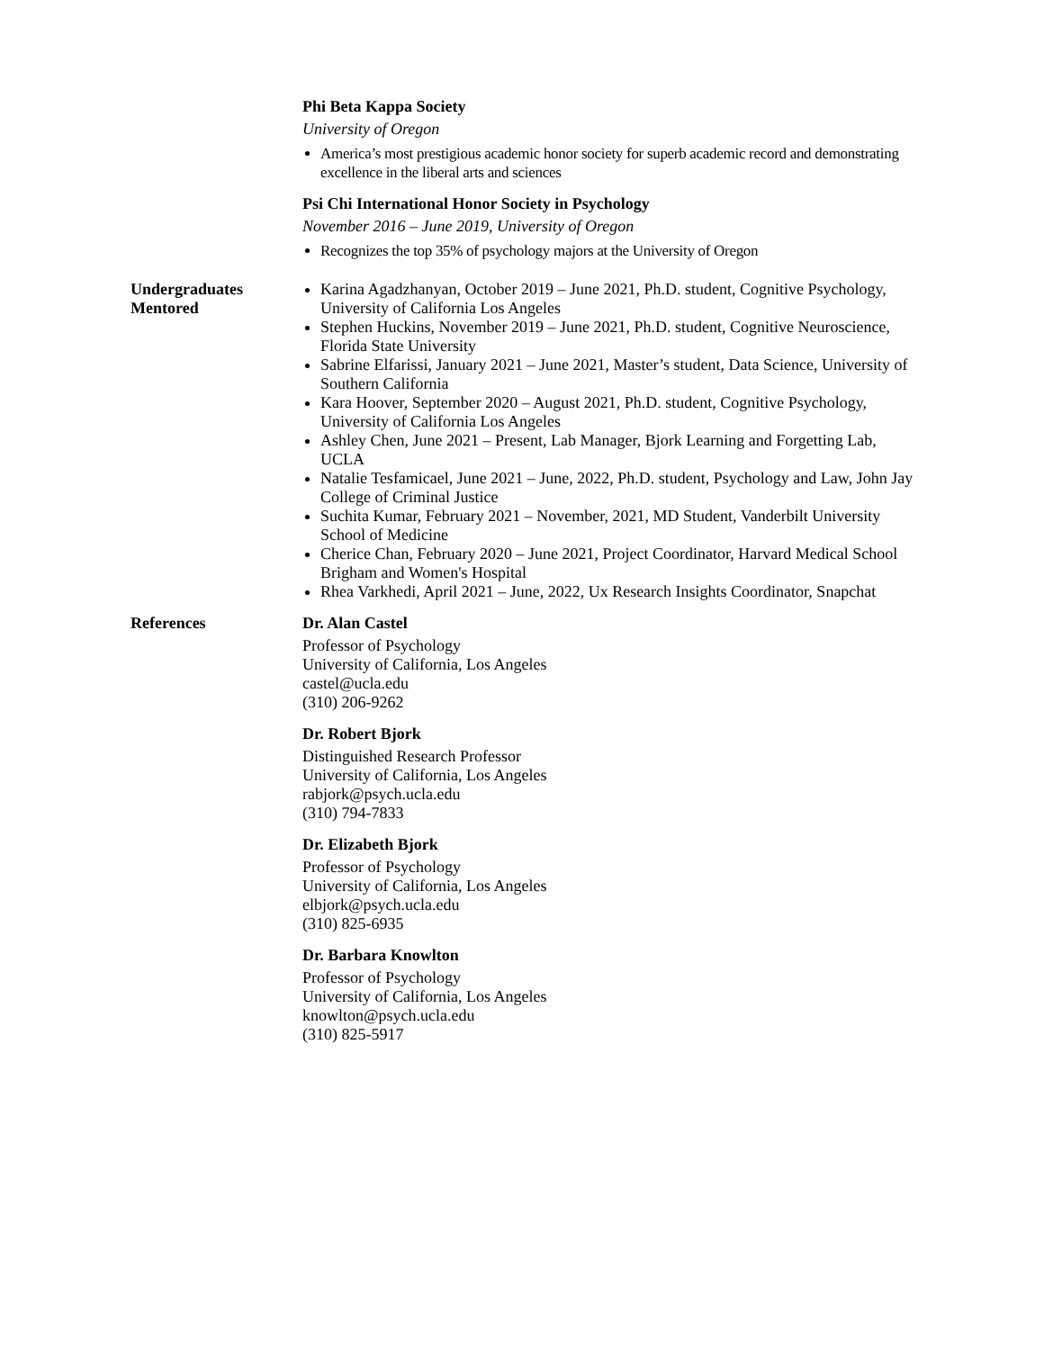Phi Beta Kappa Society
University of Oregon
America’s most prestigious academic honor society for superb academic record and demonstrating excellence in the liberal arts and sciences
Psi Chi International Honor Society in Psychology
November 2016 – June 2019, University of Oregon
Recognizes the top 35% of psychology majors at the University of Oregon
Undergraduates
Mentored
Karina Agadzhanyan, October 2019 – June 2021, Ph.D. student, Cognitive Psychology, University of California Los Angeles
Stephen Huckins, November 2019 – June 2021, Ph.D. student, Cognitive Neuroscience, Florida State University
Sabrine Elfarissi, January 2021 – June 2021, Master’s student, Data Science, University of Southern California
Kara Hoover, September 2020 – August 2021, Ph.D. student, Cognitive Psychology, University of California Los Angeles
Ashley Chen, June 2021 – Present, Lab Manager, Bjork Learning and Forgetting Lab, UCLA
Natalie Tesfamicael, June 2021 – June, 2022, Ph.D. student, Psychology and Law, John Jay College of Criminal Justice
Suchita Kumar, February 2021 – November, 2021, MD Student, Vanderbilt University School of Medicine
Cherice Chan, February 2020 – June 2021, Project Coordinator, Harvard Medical School Brigham and Women's Hospital
Rhea Varkhedi, April 2021 – June, 2022, Ux Research Insights Coordinator, Snapchat
References Dr. Alan Castel
Professor of Psychology
University of California, Los Angeles
castel@ucla.edu
(310) 206-9262
Dr. Robert Bjork
Distinguished Research Professor
University of California, Los Angeles
rabjork@psych.ucla.edu
(310) 794-7833
Dr. Elizabeth Bjork
Professor of Psychology
University of California, Los Angeles
elbjork@psych.ucla.edu
(310) 825-6935
Dr. Barbara Knowlton
Professor of Psychology
University of California, Los Angeles
knowlton@psych.ucla.edu
(310) 825-5917